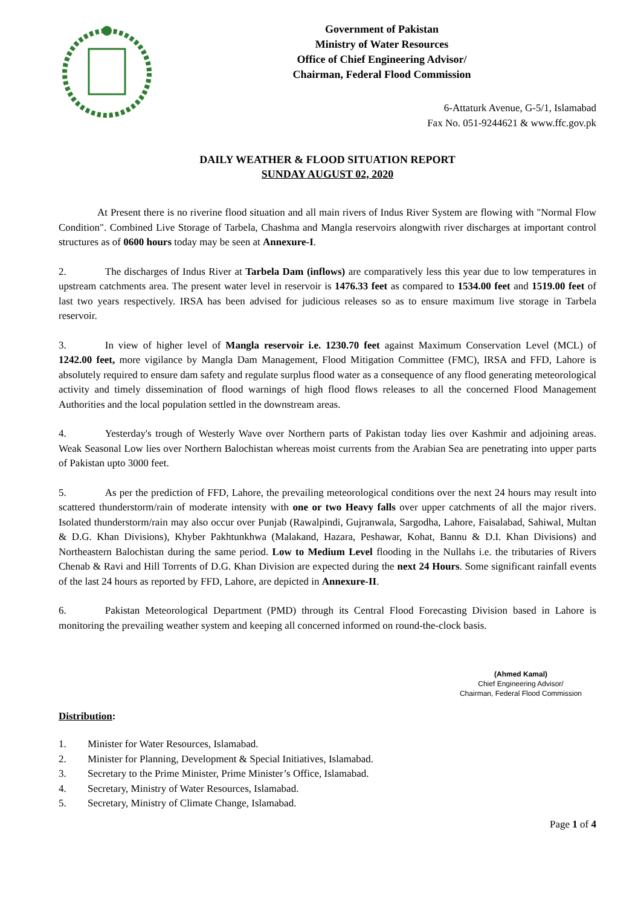Government of Pakistan
Ministry of Water Resources
Office of Chief Engineering Advisor/
Chairman, Federal Flood Commission
6-Attaturk Avenue, G-5/1, Islamabad
Fax No. 051-9244621 & www.ffc.gov.pk
DAILY WEATHER & FLOOD SITUATION REPORT
SUNDAY AUGUST 02, 2020
At Present there is no riverine flood situation and all main rivers of Indus River System are flowing with "Normal Flow Condition". Combined Live Storage of Tarbela, Chashma and Mangla reservoirs alongwith river discharges at important control structures as of 0600 hours today may be seen at Annexure-I.
2. The discharges of Indus River at Tarbela Dam (inflows) are comparatively less this year due to low temperatures in upstream catchments area. The present water level in reservoir is 1476.33 feet as compared to 1534.00 feet and 1519.00 feet of last two years respectively. IRSA has been advised for judicious releases so as to ensure maximum live storage in Tarbela reservoir.
3. In view of higher level of Mangla reservoir i.e. 1230.70 feet against Maximum Conservation Level (MCL) of 1242.00 feet, more vigilance by Mangla Dam Management, Flood Mitigation Committee (FMC), IRSA and FFD, Lahore is absolutely required to ensure dam safety and regulate surplus flood water as a consequence of any flood generating meteorological activity and timely dissemination of flood warnings of high flood flows releases to all the concerned Flood Management Authorities and the local population settled in the downstream areas.
4. Yesterday's trough of Westerly Wave over Northern parts of Pakistan today lies over Kashmir and adjoining areas. Weak Seasonal Low lies over Northern Balochistan whereas moist currents from the Arabian Sea are penetrating into upper parts of Pakistan upto 3000 feet.
5. As per the prediction of FFD, Lahore, the prevailing meteorological conditions over the next 24 hours may result into scattered thunderstorm/rain of moderate intensity with one or two Heavy falls over upper catchments of all the major rivers. Isolated thunderstorm/rain may also occur over Punjab (Rawalpindi, Gujranwala, Sargodha, Lahore, Faisalabad, Sahiwal, Multan & D.G. Khan Divisions), Khyber Pakhtunkhwa (Malakand, Hazara, Peshawar, Kohat, Bannu & D.I. Khan Divisions) and Northeastern Balochistan during the same period. Low to Medium Level flooding in the Nullahs i.e. the tributaries of Rivers Chenab & Ravi and Hill Torrents of D.G. Khan Division are expected during the next 24 Hours. Some significant rainfall events of the last 24 hours as reported by FFD, Lahore, are depicted in Annexure-II.
6. Pakistan Meteorological Department (PMD) through its Central Flood Forecasting Division based in Lahore is monitoring the prevailing weather system and keeping all concerned informed on round-the-clock basis.
(Ahmed Kamal)
Chief Engineering Advisor/
Chairman, Federal Flood Commission
Distribution:
1. Minister for Water Resources, Islamabad.
2. Minister for Planning, Development & Special Initiatives, Islamabad.
3. Secretary to the Prime Minister, Prime Minister’s Office, Islamabad.
4. Secretary, Ministry of Water Resources, Islamabad.
5. Secretary, Ministry of Climate Change, Islamabad.
Page 1 of 4